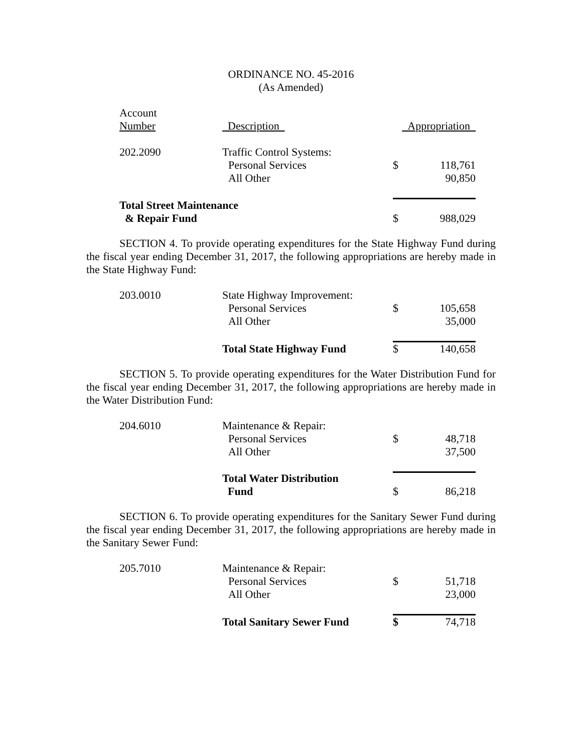ORDINANCE NO. 45-2016
(As Amended)
| Account Number | Description | Appropriation | |
| 202.2090 | Traffic Control Systems: | | |
| | Personal Services | $ | 118,761 |
| | All Other | | 90,850 |
| Total Street Maintenance & Repair Fund | | $ | 988,029 |
SECTION 4. To provide operating expenditures for the State Highway Fund during the fiscal year ending December 31, 2017, the following appropriations are hereby made in the State Highway Fund:
| 203.0010 | State Highway Improvement: | | |
| | Personal Services | $ | 105,658 |
| | All Other | | 35,000 |
| | Total State Highway Fund | $ | 140,658 |
SECTION 5. To provide operating expenditures for the Water Distribution Fund for the fiscal year ending December 31, 2017, the following appropriations are hereby made in the Water Distribution Fund:
| 204.6010 | Maintenance & Repair: | | |
| | Personal Services | $ | 48,718 |
| | All Other | | 37,500 |
| | Total Water Distribution Fund | $ | 86,218 |
SECTION 6. To provide operating expenditures for the Sanitary Sewer Fund during the fiscal year ending December 31, 2017, the following appropriations are hereby made in the Sanitary Sewer Fund:
| 205.7010 | Maintenance & Repair: | | |
| | Personal Services | $ | 51,718 |
| | All Other | | 23,000 |
| | Total Sanitary Sewer Fund | $ | 74,718 |